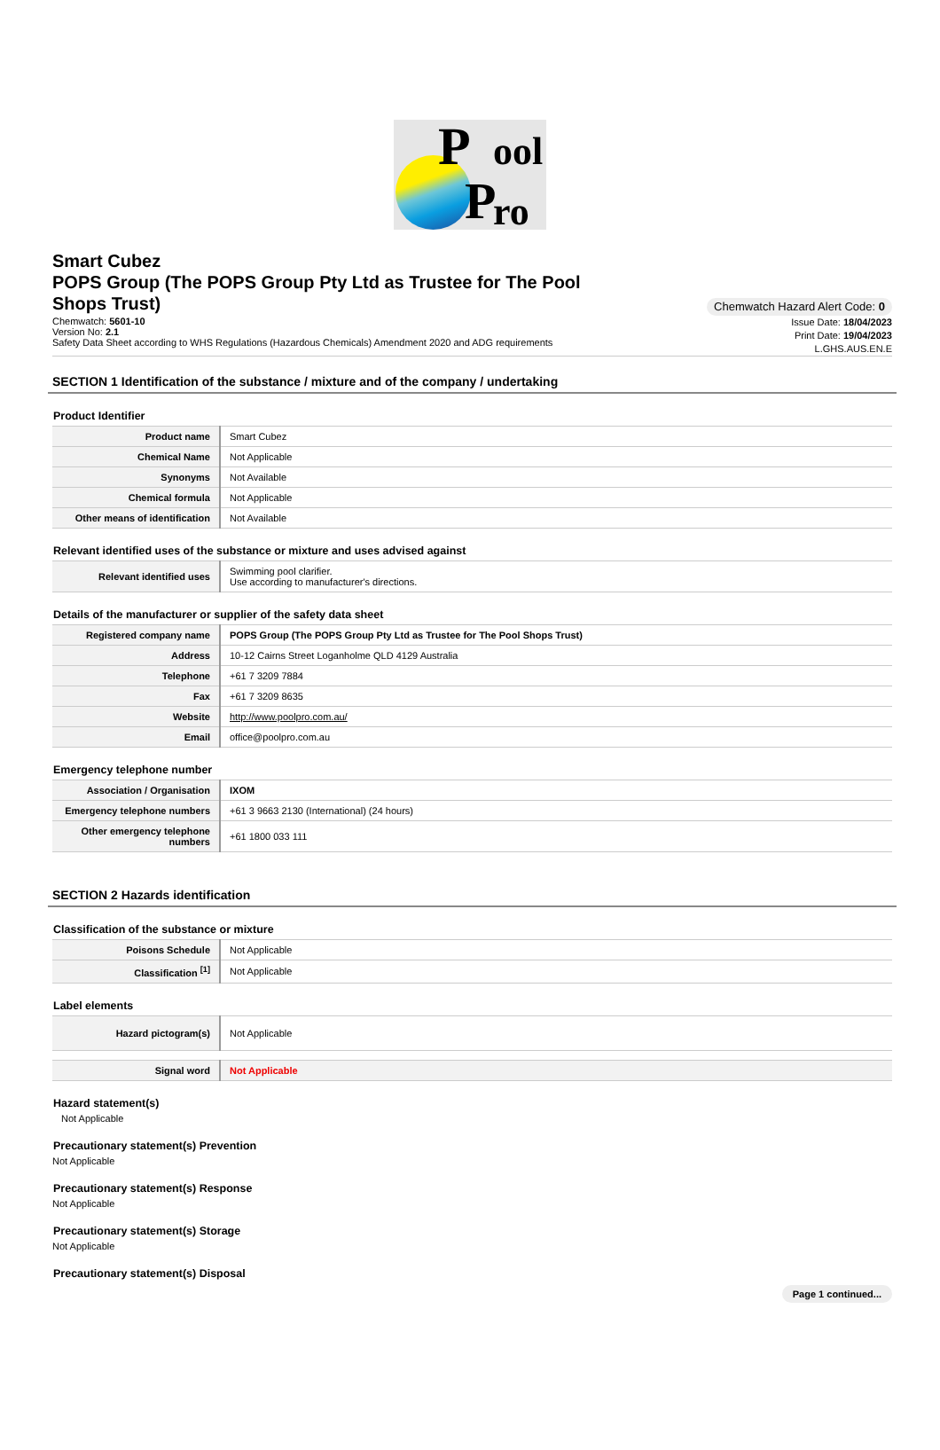P ool
P ro
Smart Cubez
POPS Group (The POPS Group Pty Ltd as Trustee for The Pool Shops Trust)
Chemwatch Hazard Alert Code: 0
Chemwatch: 5601-10
Version No: 2.1
Safety Data Sheet according to WHS Regulations (Hazardous Chemicals) Amendment 2020 and ADG requirements
Issue Date: 18/04/2023
Print Date: 19/04/2023
L.GHS.AUS.EN.E
SECTION 1 Identification of the substance / mixture and of the company / undertaking
Product Identifier
| Product name | Smart Cubez |
| Chemical Name | Not Applicable |
| Synonyms | Not Available |
| Chemical formula | Not Applicable |
| Other means of identification | Not Available |
Relevant identified uses of the substance or mixture and uses advised against
| Relevant identified uses | Swimming pool clarifier. Use according to manufacturer's directions. |
Details of the manufacturer or supplier of the safety data sheet
| Registered company name | POPS Group (The POPS Group Pty Ltd as Trustee for The Pool Shops Trust) |
| Address | 10-12 Cairns Street Loganholme QLD 4129 Australia |
| Telephone | +61 7 3209 7884 |
| Fax | +61 7 3209 8635 |
| Website | http://www.poolpro.com.au/ |
| Email | office@poolpro.com.au |
Emergency telephone number
| Association / Organisation | IXOM |
| Emergency telephone numbers | +61 3 9663 2130 (International) (24 hours) |
| Other emergency telephone numbers | +61 1800 033 111 |
SECTION 2 Hazards identification
Classification of the substance or mixture
| Poisons Schedule | Not Applicable |
| Classification <sup>[1]</sup> | Not Applicable |
Label elements
| Hazard pictogram(s) | Not Applicable |
| Signal word | Not Applicable |
Hazard statement(s)
Not Applicable
Precautionary statement(s) Prevention
Not Applicable
Precautionary statement(s) Response
Not Applicable
Precautionary statement(s) Storage
Not Applicable
Precautionary statement(s) Disposal
Page 1 continued...